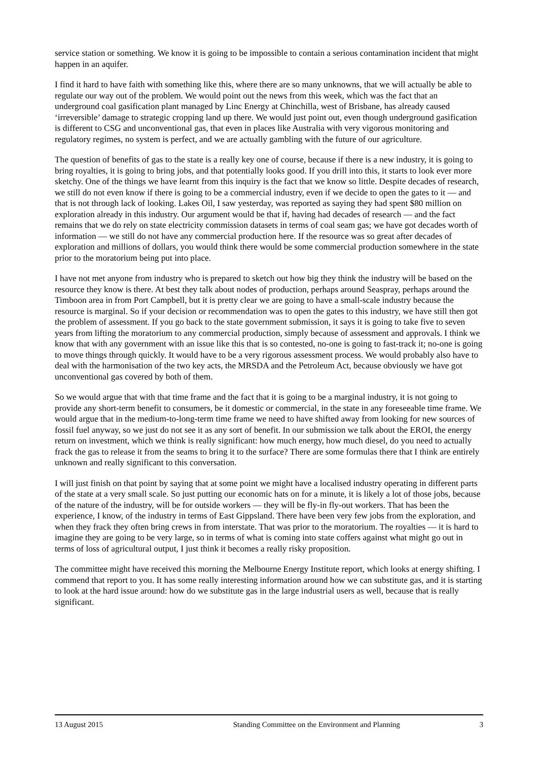service station or something. We know it is going to be impossible to contain a serious contamination incident that might happen in an aquifer.
I find it hard to have faith with something like this, where there are so many unknowns, that we will actually be able to regulate our way out of the problem. We would point out the news from this week, which was the fact that an underground coal gasification plant managed by Linc Energy at Chinchilla, west of Brisbane, has already caused ‘irreversible’ damage to strategic cropping land up there. We would just point out, even though underground gasification is different to CSG and unconventional gas, that even in places like Australia with very vigorous monitoring and regulatory regimes, no system is perfect, and we are actually gambling with the future of our agriculture.
The question of benefits of gas to the state is a really key one of course, because if there is a new industry, it is going to bring royalties, it is going to bring jobs, and that potentially looks good. If you drill into this, it starts to look ever more sketchy. One of the things we have learnt from this inquiry is the fact that we know so little. Despite decades of research, we still do not even know if there is going to be a commercial industry, even if we decide to open the gates to it — and that is not through lack of looking. Lakes Oil, I saw yesterday, was reported as saying they had spent $80 million on exploration already in this industry. Our argument would be that if, having had decades of research — and the fact remains that we do rely on state electricity commission datasets in terms of coal seam gas; we have got decades worth of information — we still do not have any commercial production here. If the resource was so great after decades of exploration and millions of dollars, you would think there would be some commercial production somewhere in the state prior to the moratorium being put into place.
I have not met anyone from industry who is prepared to sketch out how big they think the industry will be based on the resource they know is there. At best they talk about nodes of production, perhaps around Seaspray, perhaps around the Timboon area in from Port Campbell, but it is pretty clear we are going to have a small-scale industry because the resource is marginal. So if your decision or recommendation was to open the gates to this industry, we have still then got the problem of assessment. If you go back to the state government submission, it says it is going to take five to seven years from lifting the moratorium to any commercial production, simply because of assessment and approvals. I think we know that with any government with an issue like this that is so contested, no-one is going to fast-track it; no-one is going to move things through quickly. It would have to be a very rigorous assessment process. We would probably also have to deal with the harmonisation of the two key acts, the MRSDA and the Petroleum Act, because obviously we have got unconventional gas covered by both of them.
So we would argue that with that time frame and the fact that it is going to be a marginal industry, it is not going to provide any short-term benefit to consumers, be it domestic or commercial, in the state in any foreseeable time frame. We would argue that in the medium-to-long-term time frame we need to have shifted away from looking for new sources of fossil fuel anyway, so we just do not see it as any sort of benefit. In our submission we talk about the EROI, the energy return on investment, which we think is really significant: how much energy, how much diesel, do you need to actually frack the gas to release it from the seams to bring it to the surface? There are some formulas there that I think are entirely unknown and really significant to this conversation.
I will just finish on that point by saying that at some point we might have a localised industry operating in different parts of the state at a very small scale. So just putting our economic hats on for a minute, it is likely a lot of those jobs, because of the nature of the industry, will be for outside workers — they will be fly-in fly-out workers. That has been the experience, I know, of the industry in terms of East Gippsland. There have been very few jobs from the exploration, and when they frack they often bring crews in from interstate. That was prior to the moratorium. The royalties — it is hard to imagine they are going to be very large, so in terms of what is coming into state coffers against what might go out in terms of loss of agricultural output, I just think it becomes a really risky proposition.
The committee might have received this morning the Melbourne Energy Institute report, which looks at energy shifting. I commend that report to you. It has some really interesting information around how we can substitute gas, and it is starting to look at the hard issue around: how do we substitute gas in the large industrial users as well, because that is really significant.
13 August 2015 Standing Committee on the Environment and Planning 3